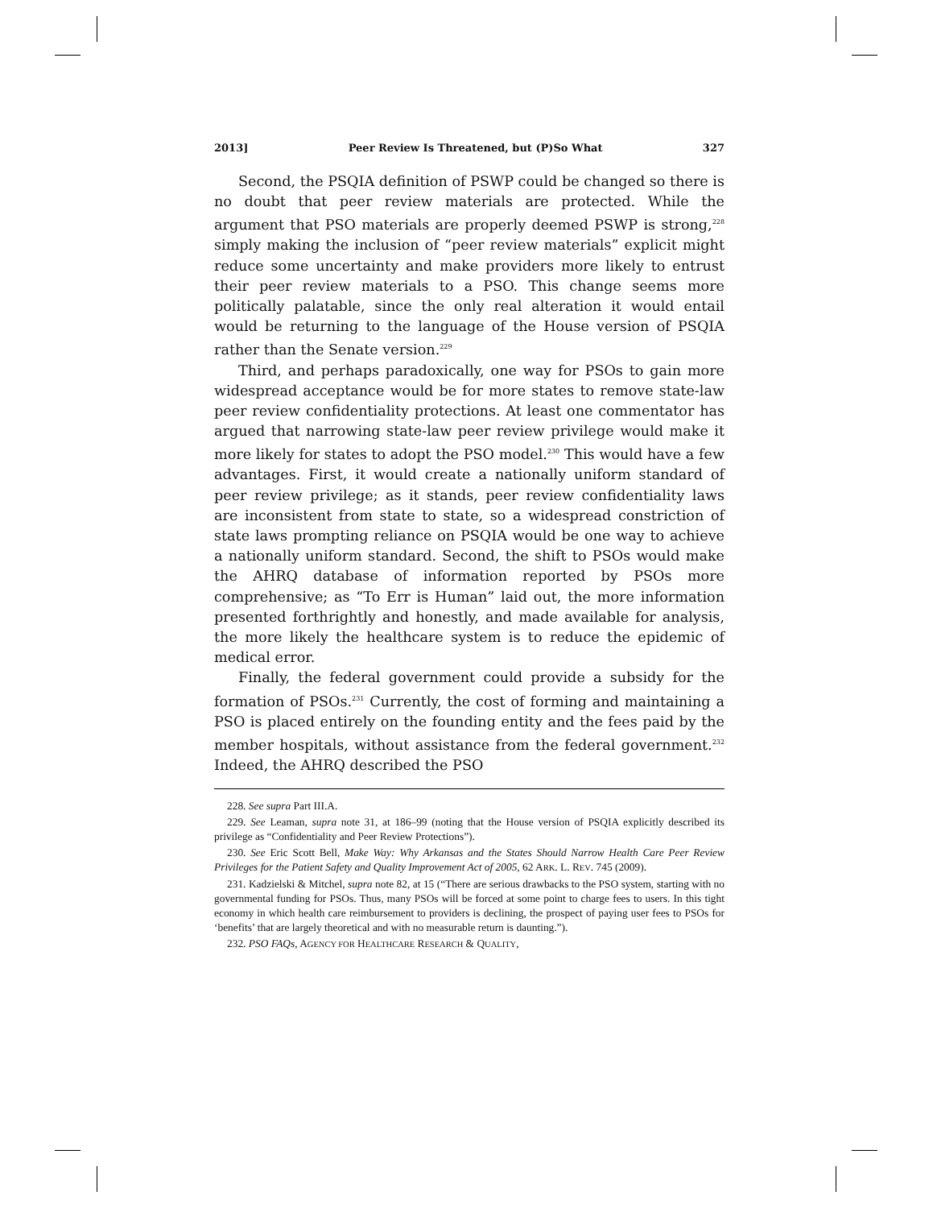2013] Peer Review Is Threatened, but (P)So What 327
Second, the PSQIA definition of PSWP could be changed so there is no doubt that peer review materials are protected. While the argument that PSO materials are properly deemed PSWP is strong,<sup>228</sup> simply making the inclusion of “peer review materials” explicit might reduce some uncertainty and make providers more likely to entrust their peer review materials to a PSO. This change seems more politically palatable, since the only real alteration it would entail would be returning to the language of the House version of PSQIA rather than the Senate version.<sup>229</sup>
Third, and perhaps paradoxically, one way for PSOs to gain more widespread acceptance would be for more states to remove state-law peer review confidentiality protections. At least one commentator has argued that narrowing state-law peer review privilege would make it more likely for states to adopt the PSO model.<sup>230</sup> This would have a few advantages. First, it would create a nationally uniform standard of peer review privilege; as it stands, peer review confidentiality laws are inconsistent from state to state, so a widespread constriction of state laws prompting reliance on PSQIA would be one way to achieve a nationally uniform standard. Second, the shift to PSOs would make the AHRQ database of information reported by PSOs more comprehensive; as “To Err is Human” laid out, the more information presented forthrightly and honestly, and made available for analysis, the more likely the healthcare system is to reduce the epidemic of medical error.
Finally, the federal government could provide a subsidy for the formation of PSOs.<sup>231</sup> Currently, the cost of forming and maintaining a PSO is placed entirely on the founding entity and the fees paid by the member hospitals, without assistance from the federal government.<sup>232</sup> Indeed, the AHRQ described the PSO
228. See supra Part III.A.
229. See Leaman, supra note 31, at 186–99 (noting that the House version of PSQIA explicitly described its privilege as “Confidentiality and Peer Review Protections”).
230. See Eric Scott Bell, Make Way: Why Arkansas and the States Should Narrow Health Care Peer Review Privileges for the Patient Safety and Quality Improvement Act of 2005, 62 ARK. L. REV. 745 (2009).
231. Kadzielski & Mitchel, supra note 82, at 15 (“There are serious drawbacks to the PSO system, starting with no governmental funding for PSOs. Thus, many PSOs will be forced at some point to charge fees to users. In this tight economy in which health care reimbursement to providers is declining, the prospect of paying user fees to PSOs for ‘benefits’ that are largely theoretical and with no measurable return is daunting.”).
232. PSO FAQs, AGENCY FOR HEALTHCARE RESEARCH & QUALITY,